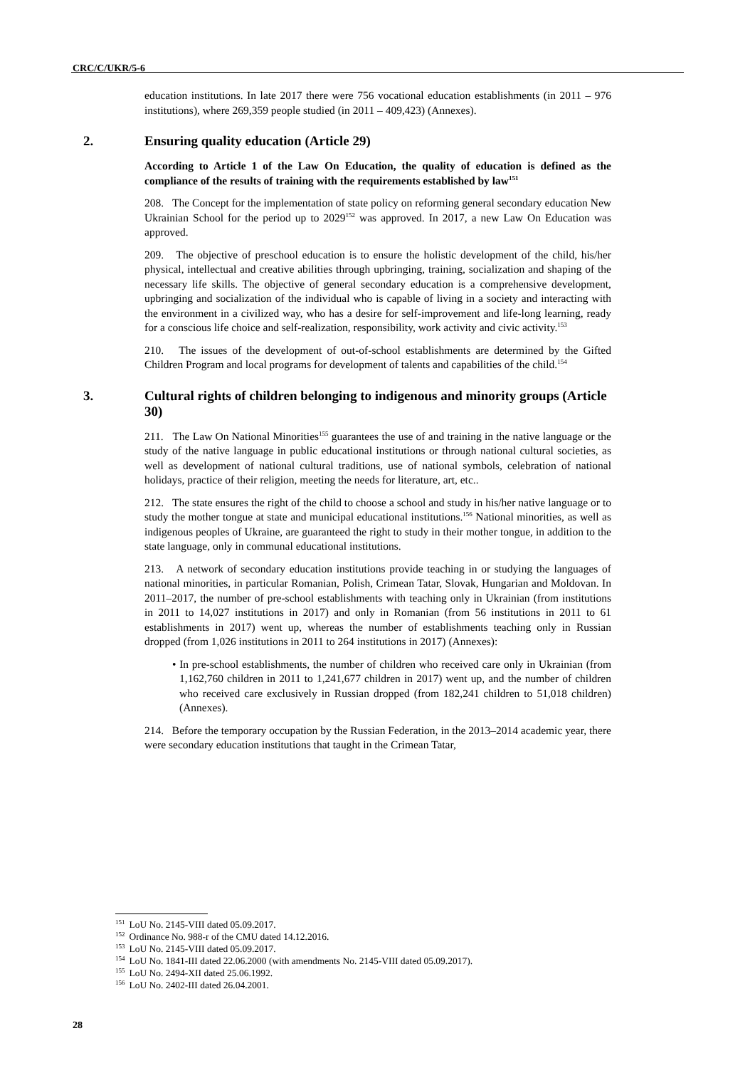CRC/C/UKR/5-6
education institutions. In late 2017 there were 756 vocational education establishments (in 2011 – 976 institutions), where 269,359 people studied (in 2011 – 409,423) (Annexes).
2. Ensuring quality education (Article 29)
According to Article 1 of the Law On Education, the quality of education is defined as the compliance of the results of training with the requirements established by law<sup>151</sup>
208. The Concept for the implementation of state policy on reforming general secondary education New Ukrainian School for the period up to 2029<sup>152</sup> was approved. In 2017, a new Law On Education was approved.
209. The objective of preschool education is to ensure the holistic development of the child, his/her physical, intellectual and creative abilities through upbringing, training, socialization and shaping of the necessary life skills. The objective of general secondary education is a comprehensive development, upbringing and socialization of the individual who is capable of living in a society and interacting with the environment in a civilized way, who has a desire for self-improvement and life-long learning, ready for a conscious life choice and self-realization, responsibility, work activity and civic activity.<sup>153</sup>
210. The issues of the development of out-of-school establishments are determined by the Gifted Children Program and local programs for development of talents and capabilities of the child.<sup>154</sup>
3. Cultural rights of children belonging to indigenous and minority groups (Article 30)
211. The Law On National Minorities<sup>155</sup> guarantees the use of and training in the native language or the study of the native language in public educational institutions or through national cultural societies, as well as development of national cultural traditions, use of national symbols, celebration of national holidays, practice of their religion, meeting the needs for literature, art, etc..
212. The state ensures the right of the child to choose a school and study in his/her native language or to study the mother tongue at state and municipal educational institutions.<sup>156</sup> National minorities, as well as indigenous peoples of Ukraine, are guaranteed the right to study in their mother tongue, in addition to the state language, only in communal educational institutions.
213. A network of secondary education institutions provide teaching in or studying the languages of national minorities, in particular Romanian, Polish, Crimean Tatar, Slovak, Hungarian and Moldovan. In 2011–2017, the number of pre-school establishments with teaching only in Ukrainian (from institutions in 2011 to 14,027 institutions in 2017) and only in Romanian (from 56 institutions in 2011 to 61 establishments in 2017) went up, whereas the number of establishments teaching only in Russian dropped (from 1,026 institutions in 2011 to 264 institutions in 2017) (Annexes):
• In pre-school establishments, the number of children who received care only in Ukrainian (from 1,162,760 children in 2011 to 1,241,677 children in 2017) went up, and the number of children who received care exclusively in Russian dropped (from 182,241 children to 51,018 children) (Annexes).
214. Before the temporary occupation by the Russian Federation, in the 2013–2014 academic year, there were secondary education institutions that taught in the Crimean Tatar,
<sup>151</sup> LoU No. 2145-VIII dated 05.09.2017.
<sup>152</sup> Ordinance No. 988-r of the CMU dated 14.12.2016.
<sup>153</sup> LoU No. 2145-VIII dated 05.09.2017.
<sup>154</sup> LoU No. 1841-III dated 22.06.2000 (with amendments No. 2145-VIII dated 05.09.2017).
<sup>155</sup> LoU No. 2494-XII dated 25.06.1992.
<sup>156</sup> LoU No. 2402-III dated 26.04.2001.
28